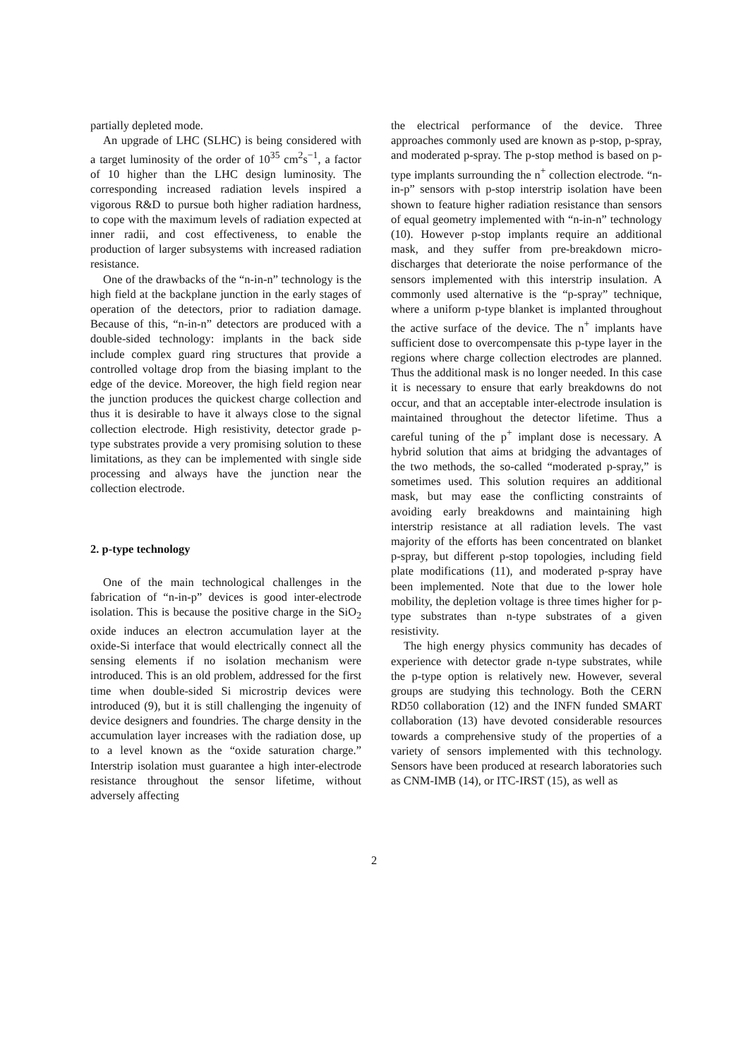partially depleted mode.
An upgrade of LHC (SLHC) is being considered with a target luminosity of the order of 10<sup>35</sup> cm<sup>2</sup>s<sup>−1</sup>, a factor of 10 higher than the LHC design luminosity. The corresponding increased radiation levels inspired a vigorous R&D to pursue both higher radiation hardness, to cope with the maximum levels of radiation expected at inner radii, and cost effectiveness, to enable the production of larger subsystems with increased radiation resistance.
One of the drawbacks of the “n-in-n” technology is the high field at the backplane junction in the early stages of operation of the detectors, prior to radiation damage. Because of this, “n-in-n” detectors are produced with a double-sided technology: implants in the back side include complex guard ring structures that provide a controlled voltage drop from the biasing implant to the edge of the device. Moreover, the high field region near the junction produces the quickest charge collection and thus it is desirable to have it always close to the signal collection electrode. High resistivity, detector grade p-type substrates provide a very promising solution to these limitations, as they can be implemented with single side processing and always have the junction near the collection electrode.
2. p-type technology
One of the main technological challenges in the fabrication of “n-in-p” devices is good inter-electrode isolation. This is because the positive charge in the SiO<sub>2</sub> oxide induces an electron accumulation layer at the oxide-Si interface that would electrically connect all the sensing elements if no isolation mechanism were introduced. This is an old problem, addressed for the first time when double-sided Si microstrip devices were introduced (9), but it is still challenging the ingenuity of device designers and foundries. The charge density in the accumulation layer increases with the radiation dose, up to a level known as the “oxide saturation charge.” Interstrip isolation must guarantee a high inter-electrode resistance throughout the sensor lifetime, without adversely affecting
the electrical performance of the device. Three approaches commonly used are known as p-stop, p-spray, and moderated p-spray. The p-stop method is based on p-type implants surrounding the n<sup>+</sup> collection electrode. “n-in-p” sensors with p-stop interstrip isolation have been shown to feature higher radiation resistance than sensors of equal geometry implemented with “n-in-n” technology (10). However p-stop implants require an additional mask, and they suffer from pre-breakdown micro-discharges that deteriorate the noise performance of the sensors implemented with this interstrip insulation. A commonly used alternative is the “p-spray” technique, where a uniform p-type blanket is implanted throughout the active surface of the device. The n<sup>+</sup> implants have sufficient dose to overcompensate this p-type layer in the regions where charge collection electrodes are planned. Thus the additional mask is no longer needed. In this case it is necessary to ensure that early breakdowns do not occur, and that an acceptable inter-electrode insulation is maintained throughout the detector lifetime. Thus a careful tuning of the p<sup>+</sup> implant dose is necessary. A hybrid solution that aims at bridging the advantages of the two methods, the so-called “moderated p-spray,” is sometimes used. This solution requires an additional mask, but may ease the conflicting constraints of avoiding early breakdowns and maintaining high interstrip resistance at all radiation levels. The vast majority of the efforts has been concentrated on blanket p-spray, but different p-stop topologies, including field plate modifications (11), and moderated p-spray have been implemented. Note that due to the lower hole mobility, the depletion voltage is three times higher for p-type substrates than n-type substrates of a given resistivity.
The high energy physics community has decades of experience with detector grade n-type substrates, while the p-type option is relatively new. However, several groups are studying this technology. Both the CERN RD50 collaboration (12) and the INFN funded SMART collaboration (13) have devoted considerable resources towards a comprehensive study of the properties of a variety of sensors implemented with this technology. Sensors have been produced at research laboratories such as CNM-IMB (14), or ITC-IRST (15), as well as
2